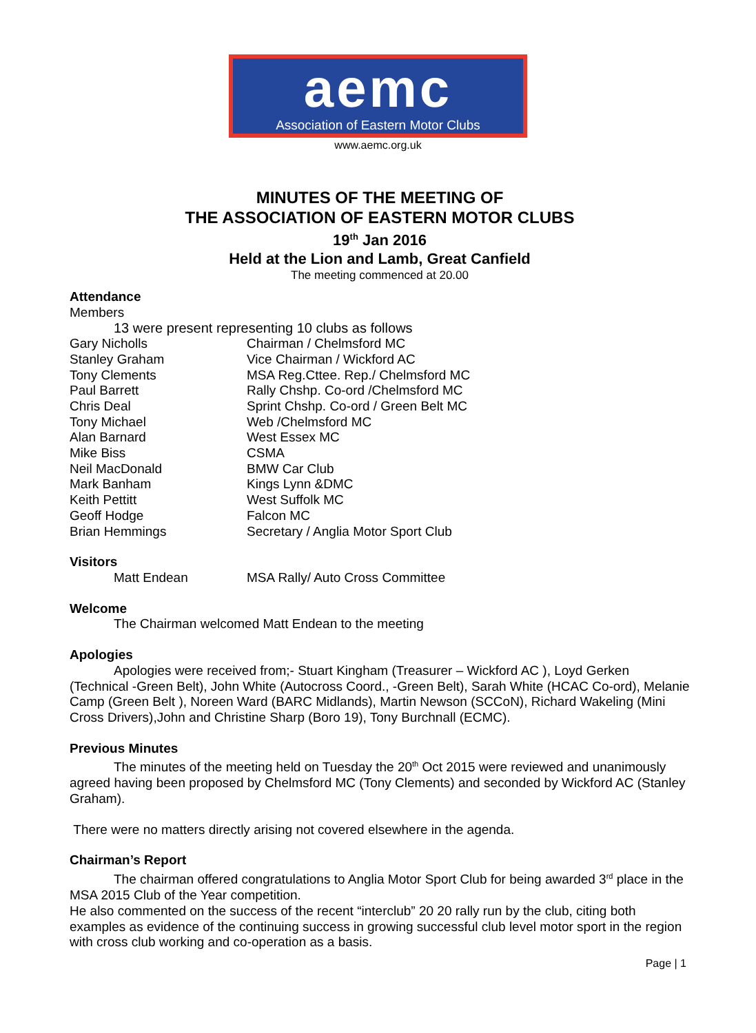aemc
Association of Eastern Motor Clubs
www.aemc.org.uk
MINUTES OF THE MEETING OF
THE ASSOCIATION OF EASTERN MOTOR CLUBS
19<sup>th</sup> Jan 2016
Held at the Lion and Lamb, Great Canfield
The meeting commenced at 20.00
Attendance
Members
13 were present representing 10 clubs as follows
| Gary Nicholls | Chairman / Chelmsford MC |
| Stanley Graham | Vice Chairman / Wickford AC |
| Tony Clements | MSA Reg.Cttee. Rep./ Chelmsford MC |
| Paul Barrett | Rally Chshp. Co-ord /Chelmsford MC |
| Chris Deal | Sprint Chshp. Co-ord / Green Belt MC |
| Tony Michael | Web /Chelmsford MC |
| Alan Barnard | West Essex MC |
| Mike Biss | CSMA |
| Neil MacDonald | BMW Car Club |
| Mark Banham | Kings Lynn &DMC |
| Keith Pettitt | West Suffolk MC |
| Geoff Hodge | Falcon MC |
| Brian Hemmings | Secretary / Anglia Motor Sport Club |
Visitors
| Matt Endean | MSA Rally/ Auto Cross Committee |
Welcome
The Chairman welcomed Matt Endean to the meeting
Apologies
Apologies were received from;- Stuart Kingham (Treasurer – Wickford AC ), Loyd Gerken (Technical -Green Belt), John White (Autocross Coord., -Green Belt), Sarah White (HCAC Co-ord), Melanie Camp (Green Belt ), Noreen Ward (BARC Midlands), Martin Newson (SCCoN), Richard Wakeling (Mini Cross Drivers),John and Christine Sharp (Boro 19), Tony Burchnall (ECMC).
Previous Minutes
The minutes of the meeting held on Tuesday the 20<sup>th</sup> Oct 2015 were reviewed and unanimously agreed having been proposed by Chelmsford MC (Tony Clements) and seconded by Wickford AC (Stanley Graham).
There were no matters directly arising not covered elsewhere in the agenda.
Chairman’s Report
The chairman offered congratulations to Anglia Motor Sport Club for being awarded 3<sup>rd</sup> place in the MSA 2015 Club of the Year competition.
He also commented on the success of the recent “interclub” 20 20 rally run by the club, citing both examples as evidence of the continuing success in growing successful club level motor sport in the region with cross club working and co-operation as a basis.
Page | 1